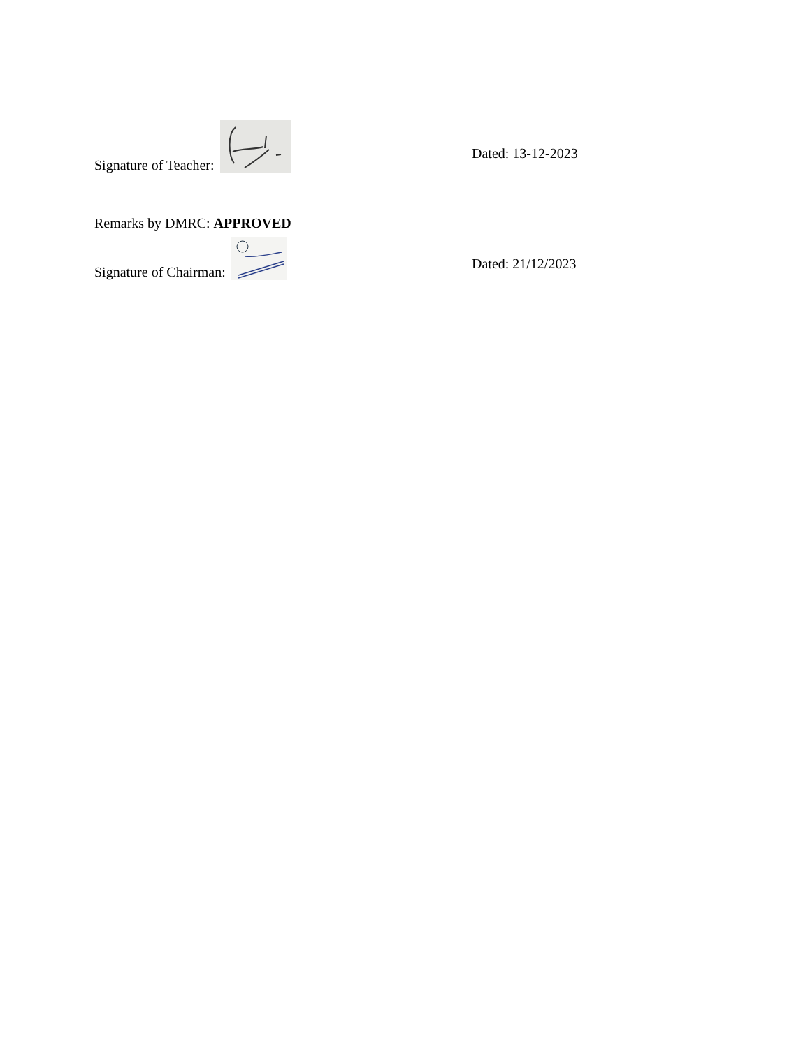Signature of Teacher:
Dated: 13-12-2023
Remarks by DMRC: APPROVED
Signature of Chairman:
Dated: 21/12/2023